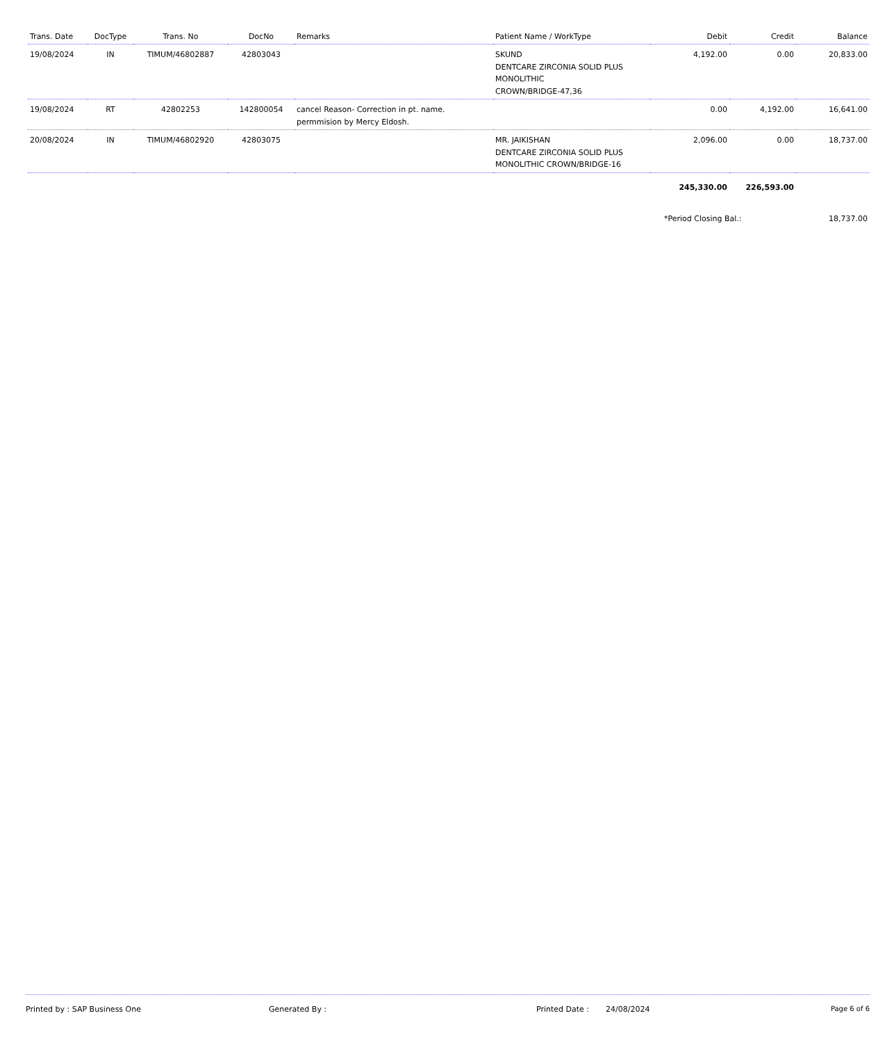| Trans. Date | DocType | Trans. No | DocNo | Remarks | Patient Name / WorkType | Debit | Credit | Balance |
| --- | --- | --- | --- | --- | --- | --- | --- | --- |
| 19/08/2024 | IN | TIMUM/46802887 | 42803043 | | SKUND DENTCARE ZIRCONIA SOLID PLUS MONOLITHIC CROWN/BRIDGE-47,36 | 4,192.00 | 0.00 | 20,833.00 |
| 19/08/2024 | RT | 42802253 | 142800054 | cancel Reason- Correction in pt. name. permmision by Mercy Eldosh. | | 0.00 | 4,192.00 | 16,641.00 |
| 20/08/2024 | IN | TIMUM/46802920 | 42803075 | | MR. JAIKISHAN DENTCARE ZIRCONIA SOLID PLUS MONOLITHIC CROWN/BRIDGE-16 | 2,096.00 | 0.00 | 18,737.00 |
| | | | | | | 245,330.00 | 226,593.00 | |
| | | | | | | *Period Closing Bal.: | | 18,737.00 |
Printed by : SAP Business One Generated By : Printed Date : 24/08/2024 Page 6 of 6